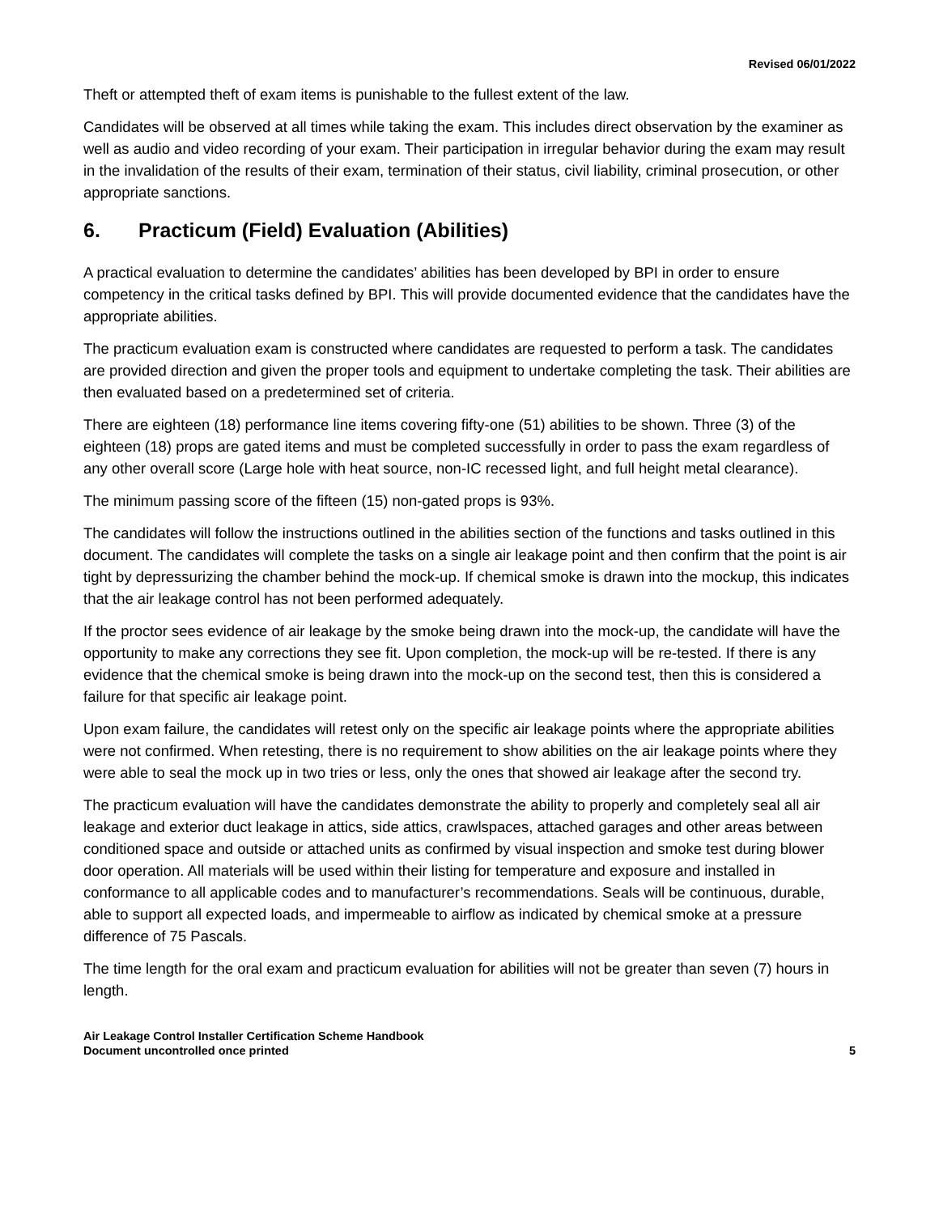Revised 06/01/2022
Theft or attempted theft of exam items is punishable to the fullest extent of the law.
Candidates will be observed at all times while taking the exam. This includes direct observation by the examiner as well as audio and video recording of your exam. Their participation in irregular behavior during the exam may result in the invalidation of the results of their exam, termination of their status, civil liability, criminal prosecution, or other appropriate sanctions.
6. Practicum (Field) Evaluation (Abilities)
A practical evaluation to determine the candidates’ abilities has been developed by BPI in order to ensure competency in the critical tasks defined by BPI. This will provide documented evidence that the candidates have the appropriate abilities.
The practicum evaluation exam is constructed where candidates are requested to perform a task. The candidates are provided direction and given the proper tools and equipment to undertake completing the task. Their abilities are then evaluated based on a predetermined set of criteria.
There are eighteen (18) performance line items covering fifty-one (51) abilities to be shown. Three (3) of the eighteen (18) props are gated items and must be completed successfully in order to pass the exam regardless of any other overall score (Large hole with heat source, non-IC recessed light, and full height metal clearance).
The minimum passing score of the fifteen (15) non-gated props is 93%.
The candidates will follow the instructions outlined in the abilities section of the functions and tasks outlined in this document. The candidates will complete the tasks on a single air leakage point and then confirm that the point is air tight by depressurizing the chamber behind the mock-up. If chemical smoke is drawn into the mockup, this indicates that the air leakage control has not been performed adequately.
If the proctor sees evidence of air leakage by the smoke being drawn into the mock-up, the candidate will have the opportunity to make any corrections they see fit. Upon completion, the mock-up will be re-tested. If there is any evidence that the chemical smoke is being drawn into the mock-up on the second test, then this is considered a failure for that specific air leakage point.
Upon exam failure, the candidates will retest only on the specific air leakage points where the appropriate abilities were not confirmed. When retesting, there is no requirement to show abilities on the air leakage points where they were able to seal the mock up in two tries or less, only the ones that showed air leakage after the second try.
The practicum evaluation will have the candidates demonstrate the ability to properly and completely seal all air leakage and exterior duct leakage in attics, side attics, crawlspaces, attached garages and other areas between conditioned space and outside or attached units as confirmed by visual inspection and smoke test during blower door operation. All materials will be used within their listing for temperature and exposure and installed in conformance to all applicable codes and to manufacturer’s recommendations. Seals will be continuous, durable, able to support all expected loads, and impermeable to airflow as indicated by chemical smoke at a pressure difference of 75 Pascals.
The time length for the oral exam and practicum evaluation for abilities will not be greater than seven (7) hours in length.
Air Leakage Control Installer Certification Scheme Handbook
Document uncontrolled once printed
5